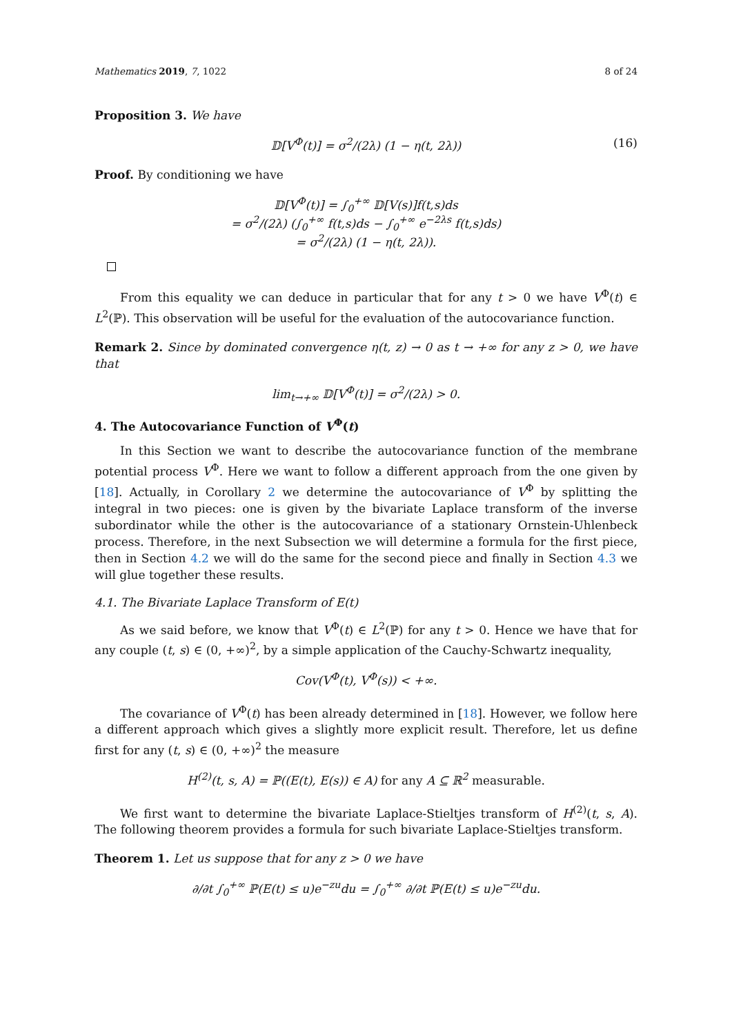Mathematics 2019, 7, 1022 8 of 24
Proposition 3. We have
𝔻[V<sup>Φ</sup>(t)] = σ<sup>2</sup>/(2λ) (1 − η(t, 2λ)) (16)
Proof. By conditioning we have
𝔻[V<sup>Φ</sup>(t)] = ∫<sub>0</sub><sup>+∞</sup> 𝔻[V(s)]f(t,s)ds
= σ<sup>2</sup>/(2λ) (∫<sub>0</sub><sup>+∞</sup> f(t,s)ds − ∫<sub>0</sub><sup>+∞</sup> e<sup>−2λs</sup> f(t,s)ds)
= σ<sup>2</sup>/(2λ) (1 − η(t, 2λ)).
From this equality we can deduce in particular that for any t > 0 we have V<sup>Φ</sup>(t) ∈ L<sup>2</sup>(ℙ). This observation will be useful for the evaluation of the autocovariance function.
Remark 2. Since by dominated convergence η(t, z) → 0 as t → +∞ for any z > 0, we have that
lim<sub>t→+∞</sub> 𝔻[V<sup>Φ</sup>(t)] = σ<sup>2</sup>/(2λ) > 0.
4. The Autocovariance Function of V<sup>Φ</sup>(t)
In this Section we want to describe the autocovariance function of the membrane potential process V<sup>Φ</sup>. Here we want to follow a different approach from the one given by [18]. Actually, in Corollary 2 we determine the autocovariance of V<sup>Φ</sup> by splitting the integral in two pieces: one is given by the bivariate Laplace transform of the inverse subordinator while the other is the autocovariance of a stationary Ornstein-Uhlenbeck process. Therefore, in the next Subsection we will determine a formula for the first piece, then in Section 4.2 we will do the same for the second piece and finally in Section 4.3 we will glue together these results.
4.1. The Bivariate Laplace Transform of E(t)
As we said before, we know that V<sup>Φ</sup>(t) ∈ L<sup>2</sup>(ℙ) for any t > 0. Hence we have that for any couple (t, s) ∈ (0, +∞)<sup>2</sup>, by a simple application of the Cauchy-Schwartz inequality,
Cov(V<sup>Φ</sup>(t), V<sup>Φ</sup>(s)) < +∞.
The covariance of V<sup>Φ</sup>(t) has been already determined in [18]. However, we follow here a different approach which gives a slightly more explicit result. Therefore, let us define first for any (t, s) ∈ (0, +∞)<sup>2</sup> the measure
H<sup>(2)</sup>(t, s, A) = ℙ((E(t), E(s)) ∈ A) for any A ⊆ ℝ<sup>2</sup> measurable.
We first want to determine the bivariate Laplace-Stieltjes transform of H<sup>(2)</sup>(t, s, A). The following theorem provides a formula for such bivariate Laplace-Stieltjes transform.
Theorem 1. Let us suppose that for any z > 0 we have
∂/∂t ∫<sub>0</sub><sup>+∞</sup> ℙ(E(t) ≤ u)e<sup>−zu</sup>du = ∫<sub>0</sub><sup>+∞</sup> ∂/∂t ℙ(E(t) ≤ u)e<sup>−zu</sup>du.